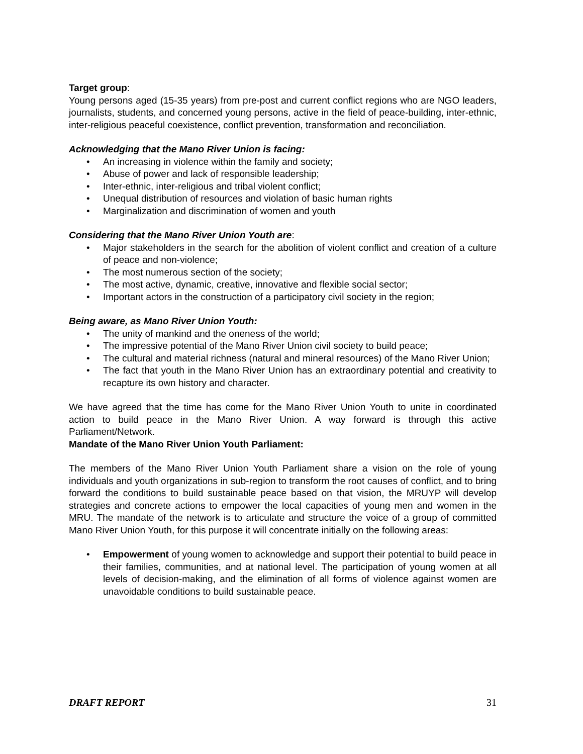Target group:
Young persons aged (15-35 years) from pre-post and current conflict regions who are NGO leaders, journalists, students, and concerned young persons, active in the field of peace-building, inter-ethnic, inter-religious peaceful coexistence, conflict prevention, transformation and reconciliation.
Acknowledging that the Mano River Union is facing:
• An increasing in violence within the family and society;
• Abuse of power and lack of responsible leadership;
• Inter-ethnic, inter-religious and tribal violent conflict;
• Unequal distribution of resources and violation of basic human rights
• Marginalization and discrimination of women and youth
Considering that the Mano River Union Youth are:
• Major stakeholders in the search for the abolition of violent conflict and creation of a culture of peace and non-violence;
• The most numerous section of the society;
• The most active, dynamic, creative, innovative and flexible social sector;
• Important actors in the construction of a participatory civil society in the region;
Being aware, as Mano River Union Youth:
• The unity of mankind and the oneness of the world;
• The impressive potential of the Mano River Union civil society to build peace;
• The cultural and material richness (natural and mineral resources) of the Mano River Union;
• The fact that youth in the Mano River Union has an extraordinary potential and creativity to recapture its own history and character.
We have agreed that the time has come for the Mano River Union Youth to unite in coordinated action to build peace in the Mano River Union. A way forward is through this active Parliament/Network.
Mandate of the Mano River Union Youth Parliament:
The members of the Mano River Union Youth Parliament share a vision on the role of young individuals and youth organizations in sub-region to transform the root causes of conflict, and to bring forward the conditions to build sustainable peace based on that vision, the MRUYP will develop strategies and concrete actions to empower the local capacities of young men and women in the MRU. The mandate of the network is to articulate and structure the voice of a group of committed Mano River Union Youth, for this purpose it will concentrate initially on the following areas:
• Empowerment of young women to acknowledge and support their potential to build peace in their families, communities, and at national level. The participation of young women at all levels of decision-making, and the elimination of all forms of violence against women are unavoidable conditions to build sustainable peace.
DRAFT REPORT 31